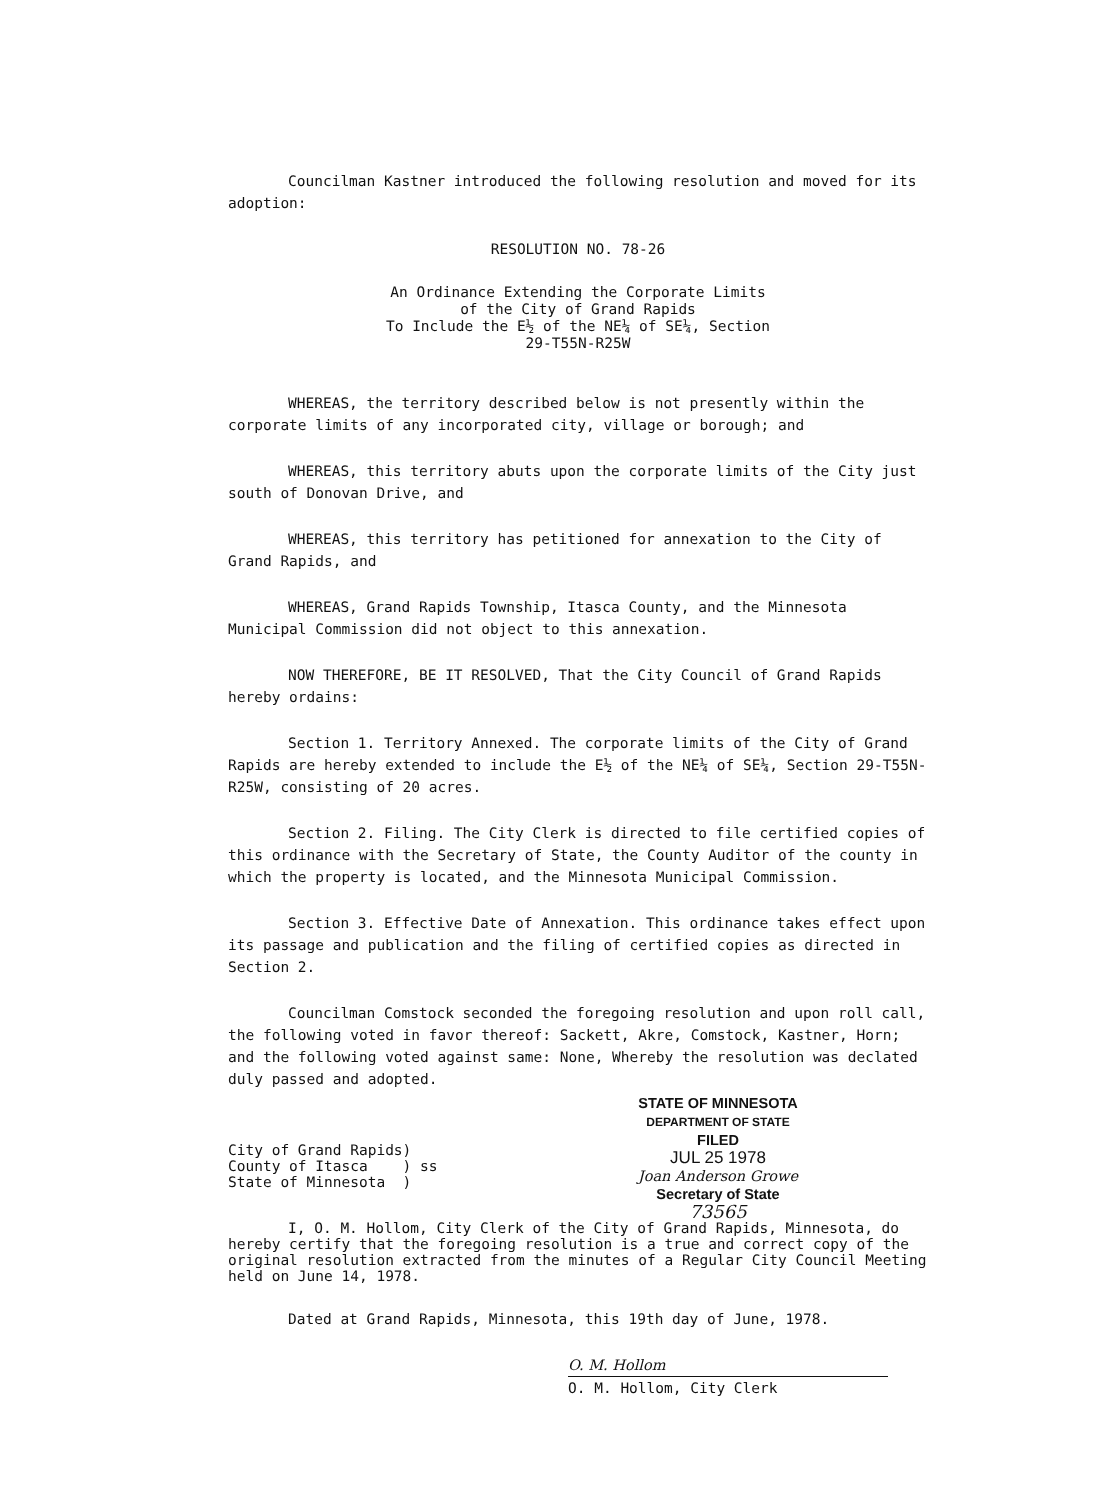Councilman Kastner introduced the following resolution and moved for its adoption:
RESOLUTION NO. 78-26
An Ordinance Extending the Corporate Limits
of the City of Grand Rapids
To Include the E½ of the NE¼ of SE¼, Section
29-T55N-R25W
WHEREAS, the territory described below is not presently within the corporate limits of any incorporated city, village or borough; and
WHEREAS, this territory abuts upon the corporate limits of the City just south of Donovan Drive, and
WHEREAS, this territory has petitioned for annexation to the City of Grand Rapids, and
WHEREAS, Grand Rapids Township, Itasca County, and the Minnesota Municipal Commission did not object to this annexation.
NOW THEREFORE, BE IT RESOLVED, That the City Council of Grand Rapids hereby ordains:
Section 1. Territory Annexed. The corporate limits of the City of Grand Rapids are hereby extended to include the E½ of the NE¼ of SE¼, Section 29-T55N-R25W, consisting of 20 acres.
Section 2. Filing. The City Clerk is directed to file certified copies of this ordinance with the Secretary of State, the County Auditor of the county in which the property is located, and the Minnesota Municipal Commission.
Section 3. Effective Date of Annexation. This ordinance takes effect upon its passage and publication and the filing of certified copies as directed in Section 2.
Councilman Comstock seconded the foregoing resolution and upon roll call, the following voted in favor thereof: Sackett, Akre, Comstock, Kastner, Horn; and the following voted against same: None, Whereby the resolution was declated duly passed and adopted.
STATE OF MINNESOTA
DEPARTMENT OF STATE
FILED
JUL 25 1978
Joan Anderson Growe
Secretary of State
73565
City of Grand Rapids)
County of Itasca ) ss
State of Minnesota )
I, O. M. Hollom, City Clerk of the City of Grand Rapids, Minnesota, do hereby certify that the foregoing resolution is a true and correct copy of the original resolution extracted from the minutes of a Regular City Council Meeting held on June 14, 1978.
Dated at Grand Rapids, Minnesota, this 19th day of June, 1978.
O. M. Hollom
O. M. Hollom, City Clerk